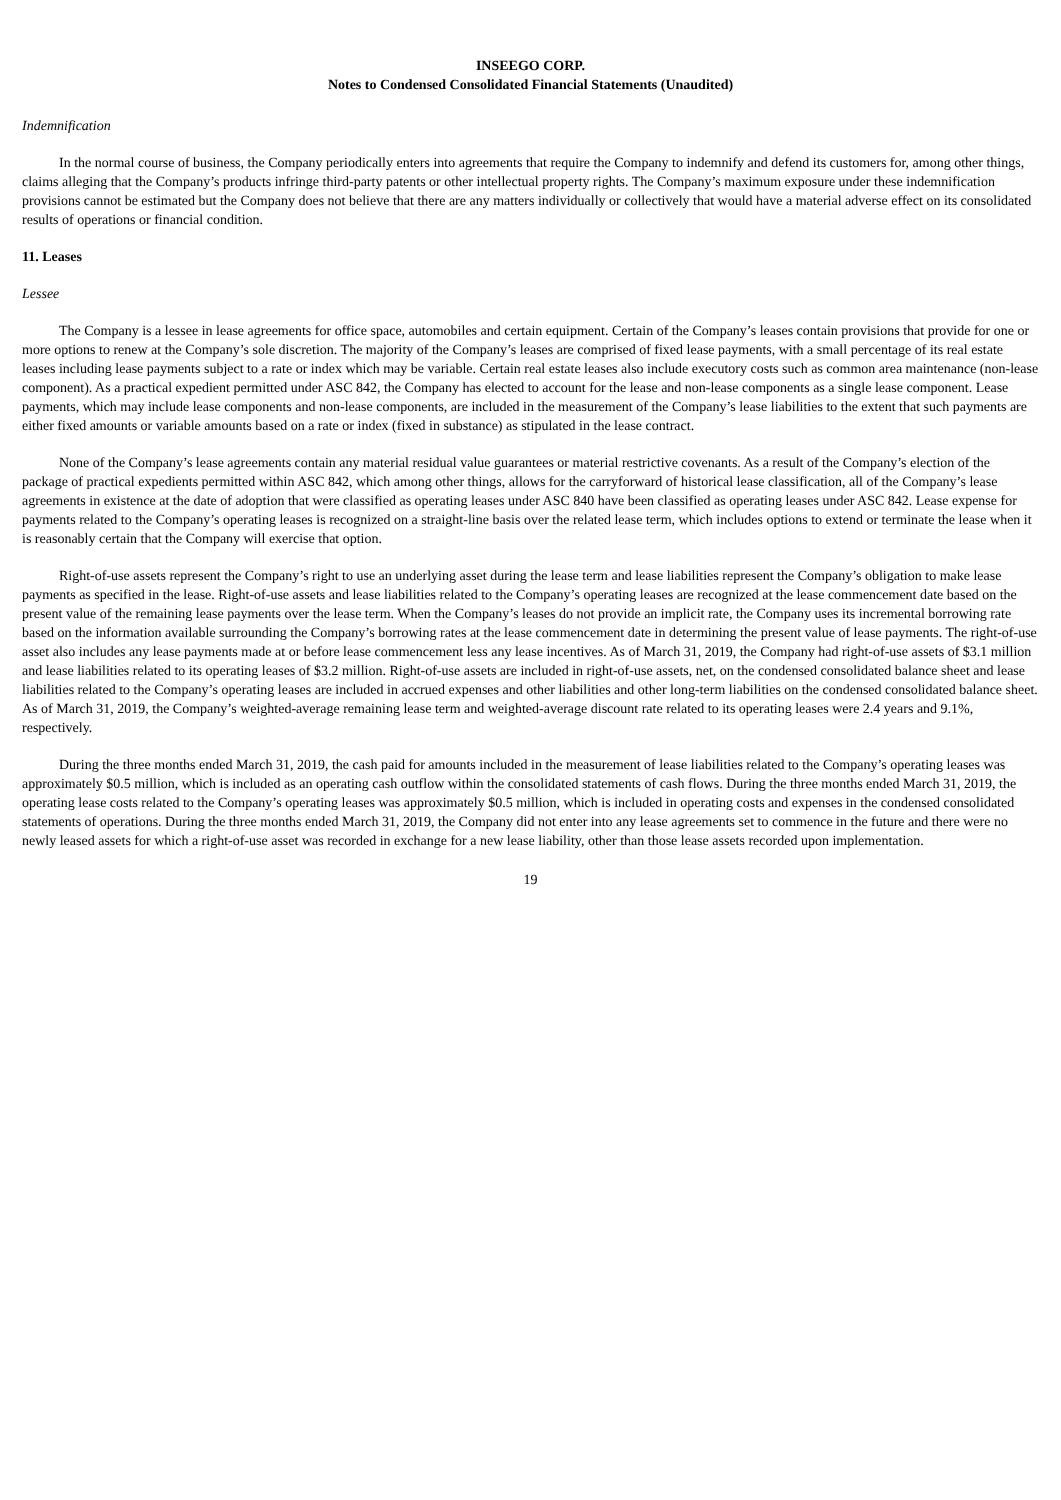INSEEGO CORP.
Notes to Condensed Consolidated Financial Statements (Unaudited)
Indemnification
In the normal course of business, the Company periodically enters into agreements that require the Company to indemnify and defend its customers for, among other things, claims alleging that the Company’s products infringe third-party patents or other intellectual property rights. The Company’s maximum exposure under these indemnification provisions cannot be estimated but the Company does not believe that there are any matters individually or collectively that would have a material adverse effect on its consolidated results of operations or financial condition.
11. Leases
Lessee
The Company is a lessee in lease agreements for office space, automobiles and certain equipment. Certain of the Company’s leases contain provisions that provide for one or more options to renew at the Company’s sole discretion. The majority of the Company’s leases are comprised of fixed lease payments, with a small percentage of its real estate leases including lease payments subject to a rate or index which may be variable. Certain real estate leases also include executory costs such as common area maintenance (non-lease component). As a practical expedient permitted under ASC 842, the Company has elected to account for the lease and non-lease components as a single lease component. Lease payments, which may include lease components and non-lease components, are included in the measurement of the Company’s lease liabilities to the extent that such payments are either fixed amounts or variable amounts based on a rate or index (fixed in substance) as stipulated in the lease contract.
None of the Company’s lease agreements contain any material residual value guarantees or material restrictive covenants. As a result of the Company’s election of the package of practical expedients permitted within ASC 842, which among other things, allows for the carryforward of historical lease classification, all of the Company’s lease agreements in existence at the date of adoption that were classified as operating leases under ASC 840 have been classified as operating leases under ASC 842. Lease expense for payments related to the Company’s operating leases is recognized on a straight-line basis over the related lease term, which includes options to extend or terminate the lease when it is reasonably certain that the Company will exercise that option.
Right-of-use assets represent the Company’s right to use an underlying asset during the lease term and lease liabilities represent the Company’s obligation to make lease payments as specified in the lease. Right-of-use assets and lease liabilities related to the Company’s operating leases are recognized at the lease commencement date based on the present value of the remaining lease payments over the lease term. When the Company’s leases do not provide an implicit rate, the Company uses its incremental borrowing rate based on the information available surrounding the Company’s borrowing rates at the lease commencement date in determining the present value of lease payments. The right-of-use asset also includes any lease payments made at or before lease commencement less any lease incentives. As of March 31, 2019, the Company had right-of-use assets of $3.1 million and lease liabilities related to its operating leases of $3.2 million. Right-of-use assets are included in right-of-use assets, net, on the condensed consolidated balance sheet and lease liabilities related to the Company’s operating leases are included in accrued expenses and other liabilities and other long-term liabilities on the condensed consolidated balance sheet. As of March 31, 2019, the Company’s weighted-average remaining lease term and weighted-average discount rate related to its operating leases were 2.4 years and 9.1%, respectively.
During the three months ended March 31, 2019, the cash paid for amounts included in the measurement of lease liabilities related to the Company’s operating leases was approximately $0.5 million, which is included as an operating cash outflow within the consolidated statements of cash flows. During the three months ended March 31, 2019, the operating lease costs related to the Company’s operating leases was approximately $0.5 million, which is included in operating costs and expenses in the condensed consolidated statements of operations. During the three months ended March 31, 2019, the Company did not enter into any lease agreements set to commence in the future and there were no newly leased assets for which a right-of-use asset was recorded in exchange for a new lease liability, other than those lease assets recorded upon implementation.
19